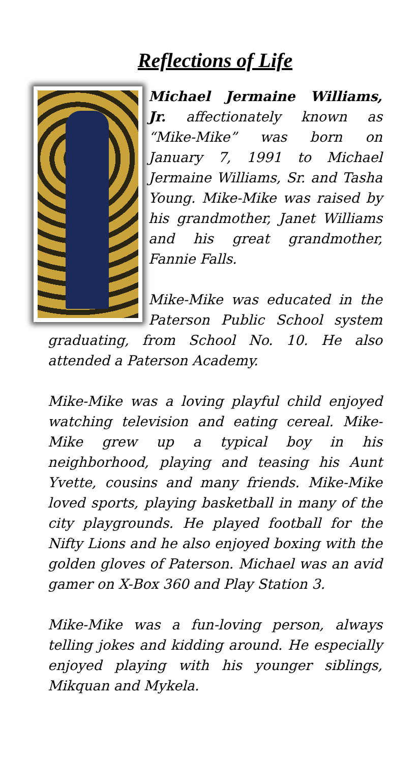Reflections of Life
Michael Jermaine Williams, Jr. affectionately known as “Mike-Mike” was born on January 7, 1991 to Michael Jermaine Williams, Sr. and Tasha Young. Mike-Mike was raised by his grandmother, Janet Williams and his great grandmother, Fannie Falls.
Mike-Mike was educated in the Paterson Public School system graduating, from School No. 10. He also attended a Paterson Academy.
Mike-Mike was a loving playful child enjoyed watching television and eating cereal. Mike-Mike grew up a typical boy in his neighborhood, playing and teasing his Aunt Yvette, cousins and many friends. Mike-Mike loved sports, playing basketball in many of the city playgrounds. He played football for the Nifty Lions and he also enjoyed boxing with the golden gloves of Paterson. Michael was an avid gamer on X-Box 360 and Play Station 3.
Mike-Mike was a fun-loving person, always telling jokes and kidding around. He especially enjoyed playing with his younger siblings, Mikquan and Mykela.